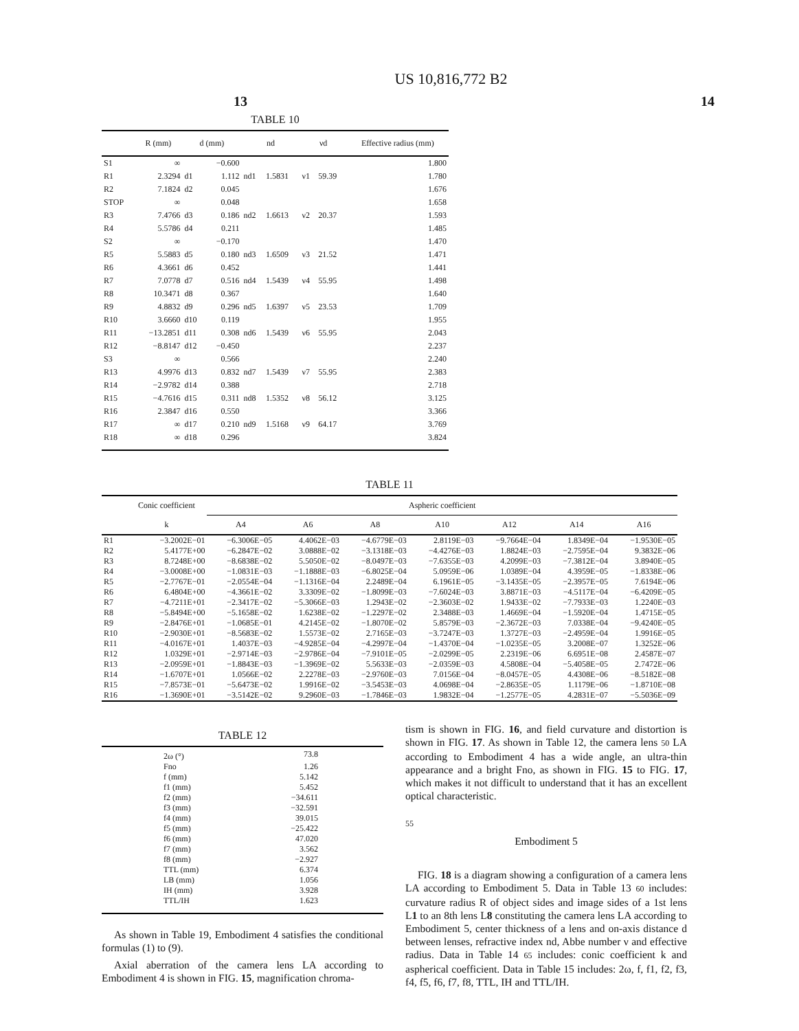US 10,816,772 B2
13 14
TABLE 10
| | R (mm) | d (mm) | | nd | | νd | | Effective radius (mm) |
| --- | --- | --- | --- | --- | --- | --- | --- | --- |
| S1 | ∞ | | −0.600 | | | | | 1.800 |
| R1 | 2.3294 | d1 | 1.112 | nd1 | 1.5831 | ν1 | 59.39 | 1.780 |
| R2 | 7.1824 | d2 | 0.045 | | | | | 1.676 |
| STOP | ∞ | | 0.048 | | | | | 1.658 |
| R3 | 7.4766 | d3 | 0.186 | nd2 | 1.6613 | ν2 | 20.37 | 1.593 |
| R4 | 5.5786 | d4 | 0.211 | | | | | 1.485 |
| S2 | ∞ | | −0.170 | | | | | 1.470 |
| R5 | 5.5883 | d5 | 0.180 | nd3 | 1.6509 | ν3 | 21.52 | 1.471 |
| R6 | 4.3661 | d6 | 0.452 | | | | | 1.441 |
| R7 | 7.0778 | d7 | 0.516 | nd4 | 1.5439 | ν4 | 55.95 | 1.498 |
| R8 | 10.3471 | d8 | 0.367 | | | | | 1.640 |
| R9 | 4.8832 | d9 | 0.296 | nd5 | 1.6397 | ν5 | 23.53 | 1.709 |
| R10 | 3.6660 | d10 | 0.119 | | | | | 1.955 |
| R11 | −13.2851 | d11 | 0.308 | nd6 | 1.5439 | ν6 | 55.95 | 2.043 |
| R12 | −8.8147 | d12 | −0.450 | | | | | 2.237 |
| S3 | ∞ | | 0.566 | | | | | 2.240 |
| R13 | 4.9976 | d13 | 0.832 | nd7 | 1.5439 | ν7 | 55.95 | 2.383 |
| R14 | −2.9782 | d14 | 0.388 | | | | | 2.718 |
| R15 | −4.7616 | d15 | 0.311 | nd8 | 1.5352 | ν8 | 56.12 | 3.125 |
| R16 | 2.3847 | d16 | 0.550 | | | | | 3.366 |
| R17 | ∞ | d17 | 0.210 | nd9 | 1.5168 | ν9 | 64.17 | 3.769 |
| R18 | ∞ | d18 | 0.296 | | | | | 3.824 |
TABLE 11
| | Conic coefficient | Aspheric coefficient | | | | | | |
| --- | --- | --- | --- | --- | --- | --- | --- | --- |
| | k | A4 | A6 | A8 | A10 | A12 | A14 | A16 |
| R1 | −3.2002E−01 | −6.3006E−05 | 4.4062E−03 | −4.6779E−03 | 2.8119E−03 | −9.7664E−04 | 1.8349E−04 | −1.9530E−05 |
| R2 | 5.4177E+00 | −6.2847E−02 | 3.0888E−02 | −3.1318E−03 | −4.4276E−03 | 1.8824E−03 | −2.7595E−04 | 9.3832E−06 |
| R3 | 8.7248E+00 | −8.6838E−02 | 5.5050E−02 | −8.0497E−03 | −7.6355E−03 | 4.2099E−03 | −7.3812E−04 | 3.8940E−05 |
| R4 | −3.0008E+00 | −1.0831E−03 | −1.1888E−03 | −6.8025E−04 | 5.0959E−06 | 1.0389E−04 | 4.3959E−05 | −1.8338E−06 |
| R5 | −2.7767E−01 | −2.0554E−04 | −1.1316E−04 | 2.2489E−04 | 6.1961E−05 | −3.1435E−05 | −2.3957E−05 | 7.6194E−06 |
| R6 | 6.4804E+00 | −4.3661E−02 | 3.3309E−02 | −1.8099E−03 | −7.6024E−03 | 3.8871E−03 | −4.5117E−04 | −6.4209E−05 |
| R7 | −4.7211E+01 | −2.3417E−02 | −5.3066E−03 | 1.2943E−02 | −2.3603E−02 | 1.9433E−02 | −7.7933E−03 | 1.2240E−03 |
| R8 | −5.8494E+00 | −5.1658E−02 | 1.6238E−02 | −1.2297E−02 | 2.3488E−03 | 1.4669E−04 | −1.5920E−04 | 1.4715E−05 |
| R9 | −2.8476E+01 | −1.0685E−01 | 4.2145E−02 | −1.8070E−02 | 5.8579E−03 | −2.3672E−03 | 7.0338E−04 | −9.4240E−05 |
| R10 | −2.9030E+01 | −8.5683E−02 | 1.5573E−02 | 2.7165E−03 | −3.7247E−03 | 1.3727E−03 | −2.4959E−04 | 1.9916E−05 |
| R11 | −4.0167E+01 | 1.4037E−03 | −4.9285E−04 | −4.2997E−04 | −1.4370E−04 | −1.0235E−05 | 3.2008E−07 | 1.3252E−06 |
| R12 | 1.0329E+01 | −2.9714E−03 | −2.9786E−04 | −7.9101E−05 | −2.0299E−05 | 2.2319E−06 | 6.6951E−08 | 2.4587E−07 |
| R13 | −2.0959E+01 | −1.8843E−03 | −1.3969E−02 | 5.5633E−03 | −2.0359E−03 | 4.5808E−04 | −5.4058E−05 | 2.7472E−06 |
| R14 | −1.6707E+01 | 1.0566E−02 | 2.2278E−03 | −2.9760E−03 | 7.0156E−04 | −8.0457E−05 | 4.4308E−06 | −8.5182E−08 |
| R15 | −7.8573E−01 | −5.6473E−02 | 1.9916E−02 | −3.5453E−03 | 4.0698E−04 | −2.8635E−05 | 1.1179E−06 | −1.8710E−08 |
| R16 | −1.3690E+01 | −3.5142E−02 | 9.2960E−03 | −1.7846E−03 | 1.9832E−04 | −1.2577E−05 | 4.2831E−07 | −5.5036E−09 |
TABLE 12
| 2ω (°) | 73.8 |
| Fno | 1.26 |
| f (mm) | 5.142 |
| f1 (mm) | 5.452 |
| f2 (mm) | −34.611 |
| f3 (mm) | −32.591 |
| f4 (mm) | 39.015 |
| f5 (mm) | −25.422 |
| f6 (mm) | 47.020 |
| f7 (mm) | 3.562 |
| f8 (mm) | −2.927 |
| TTL (mm) | 6.374 |
| LB (mm) | 1.056 |
| IH (mm) | 3.928 |
| TTL/IH | 1.623 |
As shown in Table 19, Embodiment 4 satisfies the conditional formulas (1) to (9).
Axial aberration of the camera lens LA according to Embodiment 4 is shown in FIG. 15, magnification chroma-
tism is shown in FIG. 16, and field curvature and distortion is shown in FIG. 17. As shown in Table 12, the camera lens 50 LA according to Embodiment 4 has a wide angle, an ultra-thin appearance and a bright Fno, as shown in FIG. 15 to FIG. 17, which makes it not difficult to understand that it has an excellent optical characteristic.
55
Embodiment 5
FIG. 18 is a diagram showing a configuration of a camera lens LA according to Embodiment 5. Data in Table 13 60 includes: curvature radius R of object sides and image sides of a 1st lens L1 to an 8th lens L8 constituting the camera lens LA according to Embodiment 5, center thickness of a lens and on-axis distance d between lenses, refractive index nd, Abbe number ν and effective radius. Data in Table 14 65 includes: conic coefficient k and aspherical coefficient. Data in Table 15 includes: 2ω, f, f1, f2, f3, f4, f5, f6, f7, f8, TTL, IH and TTL/IH.